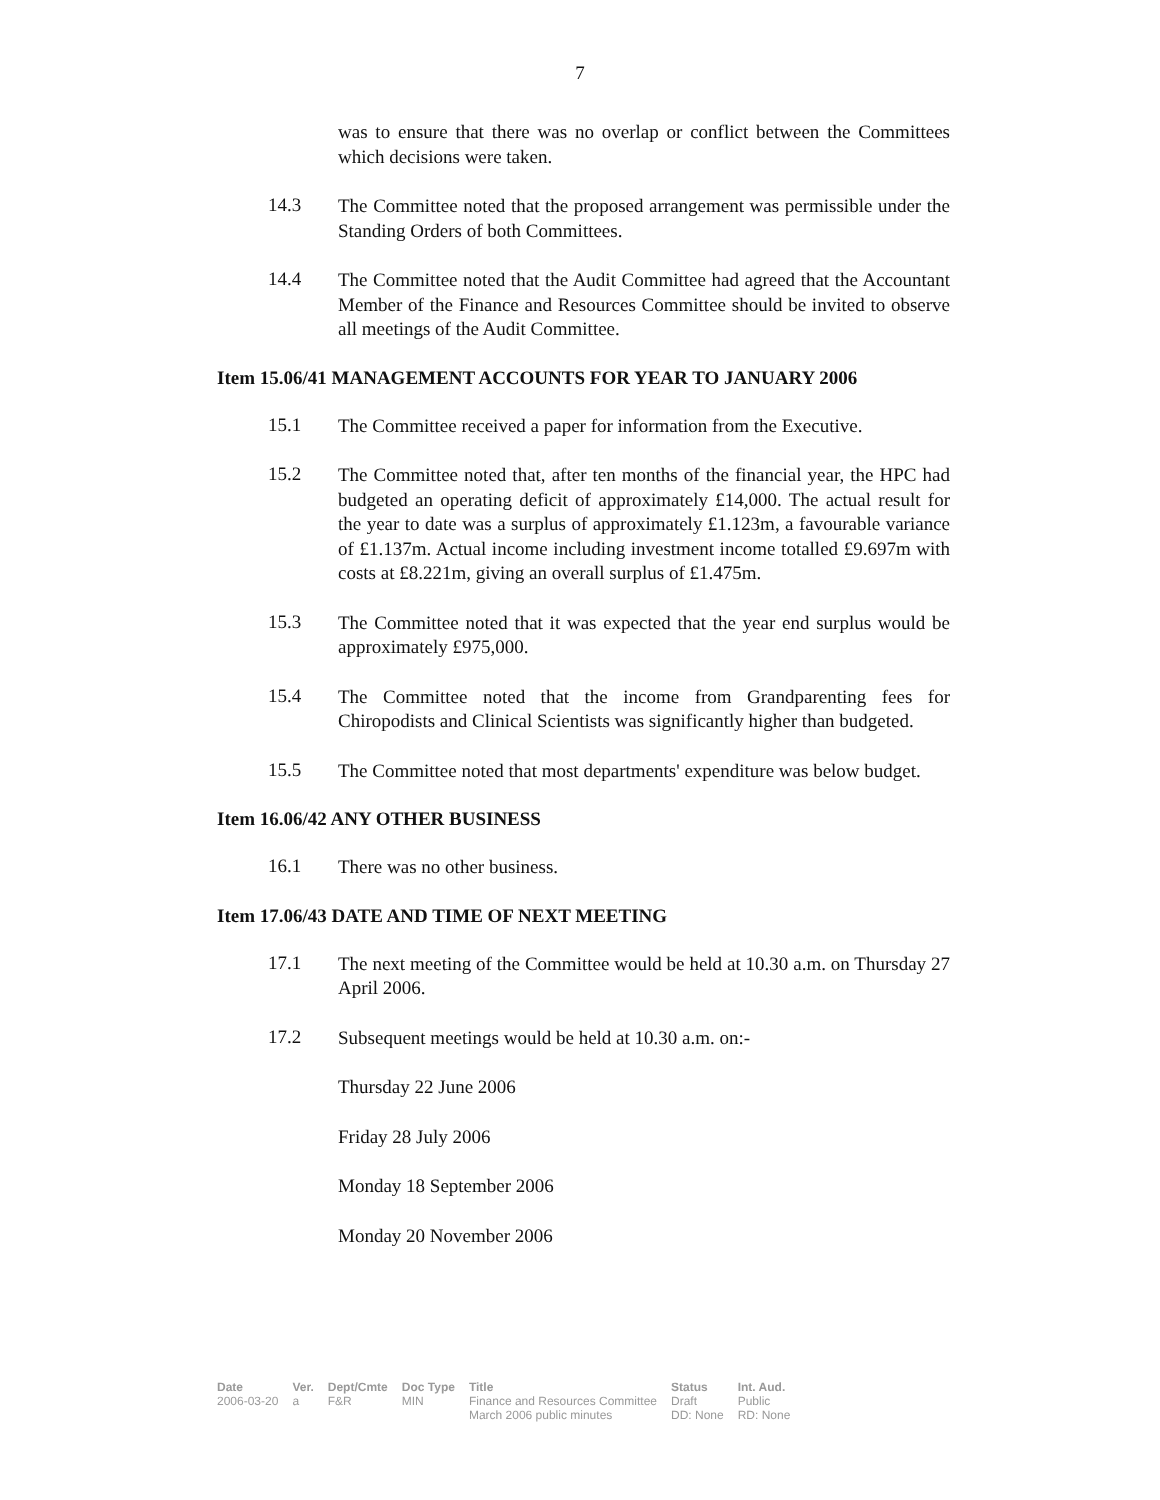7
was to ensure that there was no overlap or conflict between the Committees which decisions were taken.
14.3
The Committee noted that the proposed arrangement was permissible under the Standing Orders of both Committees.
14.4
The Committee noted that the Audit Committee had agreed that the Accountant Member of the Finance and Resources Committee should be invited to observe all meetings of the Audit Committee.
Item 15.06/41 MANAGEMENT ACCOUNTS FOR YEAR TO JANUARY 2006
15.1
The Committee received a paper for information from the Executive.
15.2
The Committee noted that, after ten months of the financial year, the HPC had budgeted an operating deficit of approximately £14,000. The actual result for the year to date was a surplus of approximately £1.123m, a favourable variance of £1.137m. Actual income including investment income totalled £9.697m with costs at £8.221m, giving an overall surplus of £1.475m.
15.3
The Committee noted that it was expected that the year end surplus would be approximately £975,000.
15.4
The Committee noted that the income from Grandparenting fees for Chiropodists and Clinical Scientists was significantly higher than budgeted.
15.5
The Committee noted that most departments' expenditure was below budget.
Item 16.06/42 ANY OTHER BUSINESS
16.1
There was no other business.
Item 17.06/43 DATE AND TIME OF NEXT MEETING
17.1
The next meeting of the Committee would be held at 10.30 a.m. on Thursday 27 April 2006.
17.2
Subsequent meetings would be held at 10.30 a.m. on:-
Thursday 22 June 2006
Friday 28 July 2006
Monday 18 September 2006
Monday 20 November 2006
| Date | Ver. | Dept/Cmte | Doc Type | Title | Status | Int. Aud. |
| --- | --- | --- | --- | --- | --- | --- |
| 2006-03-20 | a | F&R | MIN | Finance and Resources Committee March 2006 public minutes | Draft DD: None | Public RD: None |